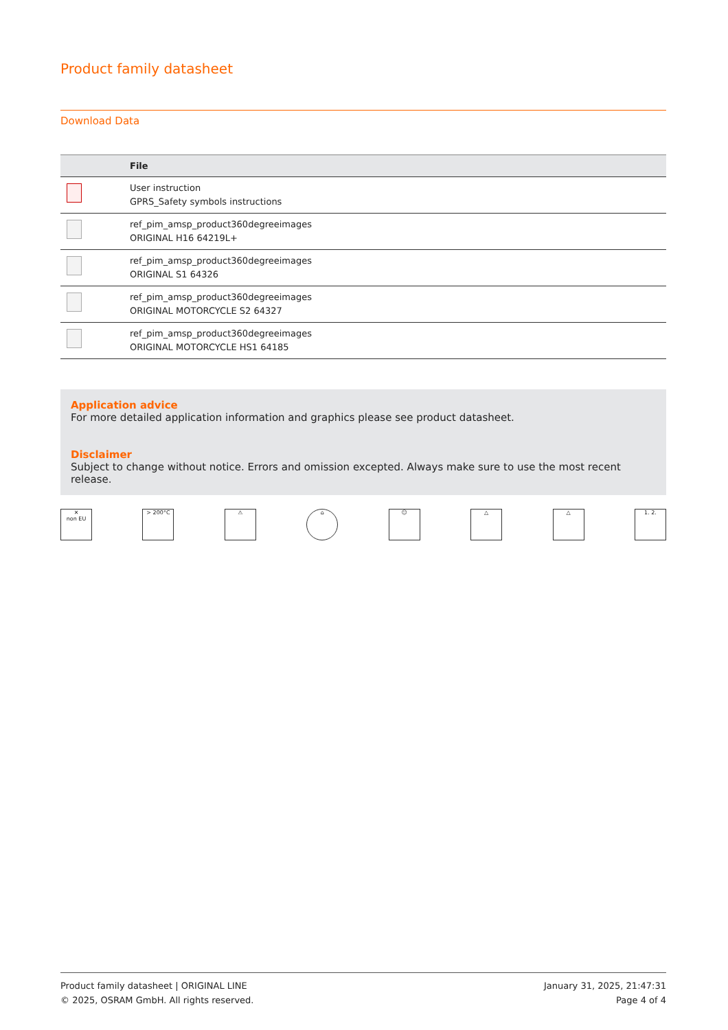Product family datasheet
Download Data
| | File |
| --- | --- |
| | User instruction GPRS_Safety symbols instructions |
| | ref_pim_amsp_product360degreeimages ORIGINAL H16 64219L+ |
| | ref_pim_amsp_product360degreeimages ORIGINAL S1 64326 |
| | ref_pim_amsp_product360degreeimages ORIGINAL MOTORCYCLE S2 64327 |
| | ref_pim_amsp_product360degreeimages ORIGINAL MOTORCYCLE HS1 64185 |
Application advice
For more detailed application information and graphics please see product datasheet.
Disclaimer
Subject to change without notice. Errors and omission excepted. Always make sure to use the most recent release.
✕
non EU
> 200°C ⚠ ⌂ ☺ △ △ 1. 2.
Product family datasheet | ORIGINAL LINE
© 2025, OSRAM GmbH. All rights reserved.
January 31, 2025, 21:47:31
Page 4 of 4